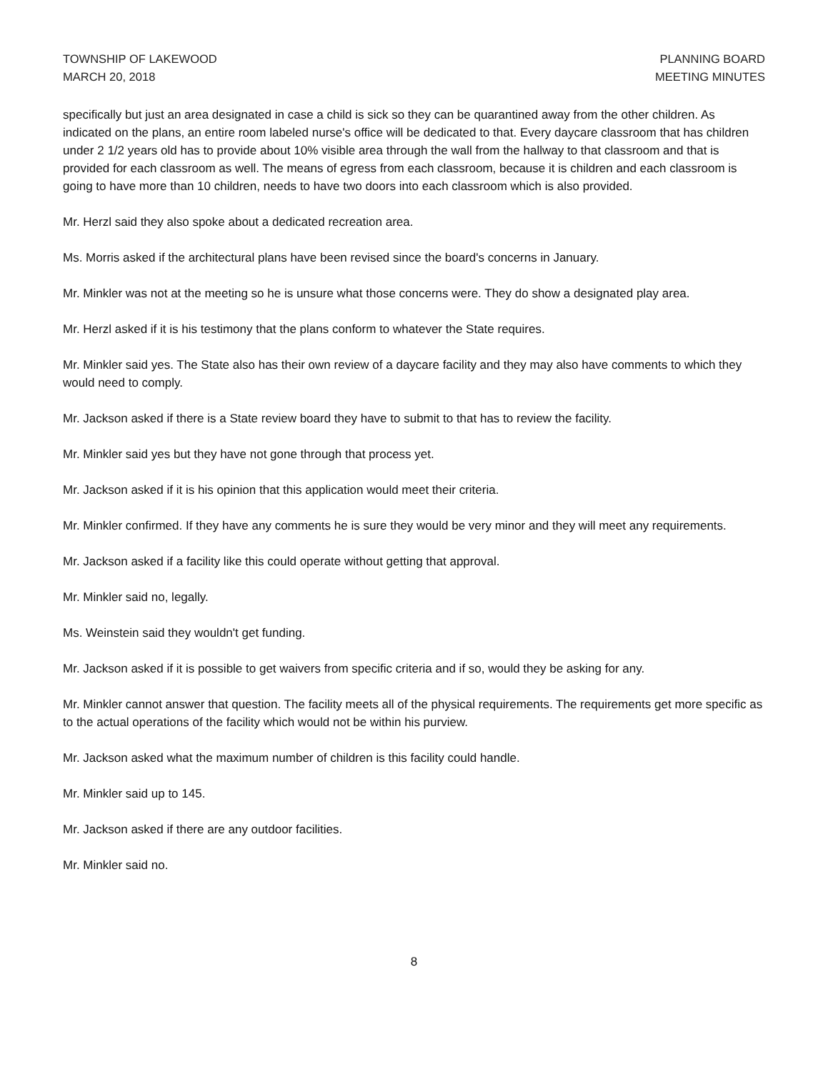TOWNSHIP OF LAKEWOOD
MARCH 20, 2018
PLANNING BOARD
MEETING MINUTES
specifically but just an area designated in case a child is sick so they can be quarantined away from the other children. As indicated on the plans, an entire room labeled nurse's office will be dedicated to that. Every daycare classroom that has children under 2 1/2 years old has to provide about 10% visible area through the wall from the hallway to that classroom and that is provided for each classroom as well. The means of egress from each classroom, because it is children and each classroom is going to have more than 10 children, needs to have two doors into each classroom which is also provided.
Mr. Herzl said they also spoke about a dedicated recreation area.
Ms. Morris asked if the architectural plans have been revised since the board's concerns in January.
Mr. Minkler was not at the meeting so he is unsure what those concerns were. They do show a designated play area.
Mr. Herzl asked if it is his testimony that the plans conform to whatever the State requires.
Mr. Minkler said yes. The State also has their own review of a daycare facility and they may also have comments to which they would need to comply.
Mr. Jackson asked if there is a State review board they have to submit to that has to review the facility.
Mr. Minkler said yes but they have not gone through that process yet.
Mr. Jackson asked if it is his opinion that this application would meet their criteria.
Mr. Minkler confirmed. If they have any comments he is sure they would be very minor and they will meet any requirements.
Mr. Jackson asked if a facility like this could operate without getting that approval.
Mr. Minkler said no, legally.
Ms. Weinstein said they wouldn't get funding.
Mr. Jackson asked if it is possible to get waivers from specific criteria and if so, would they be asking for any.
Mr. Minkler cannot answer that question. The facility meets all of the physical requirements. The requirements get more specific as to the actual operations of the facility which would not be within his purview.
Mr. Jackson asked what the maximum number of children is this facility could handle.
Mr. Minkler said up to 145.
Mr. Jackson asked if there are any outdoor facilities.
Mr. Minkler said no.
8